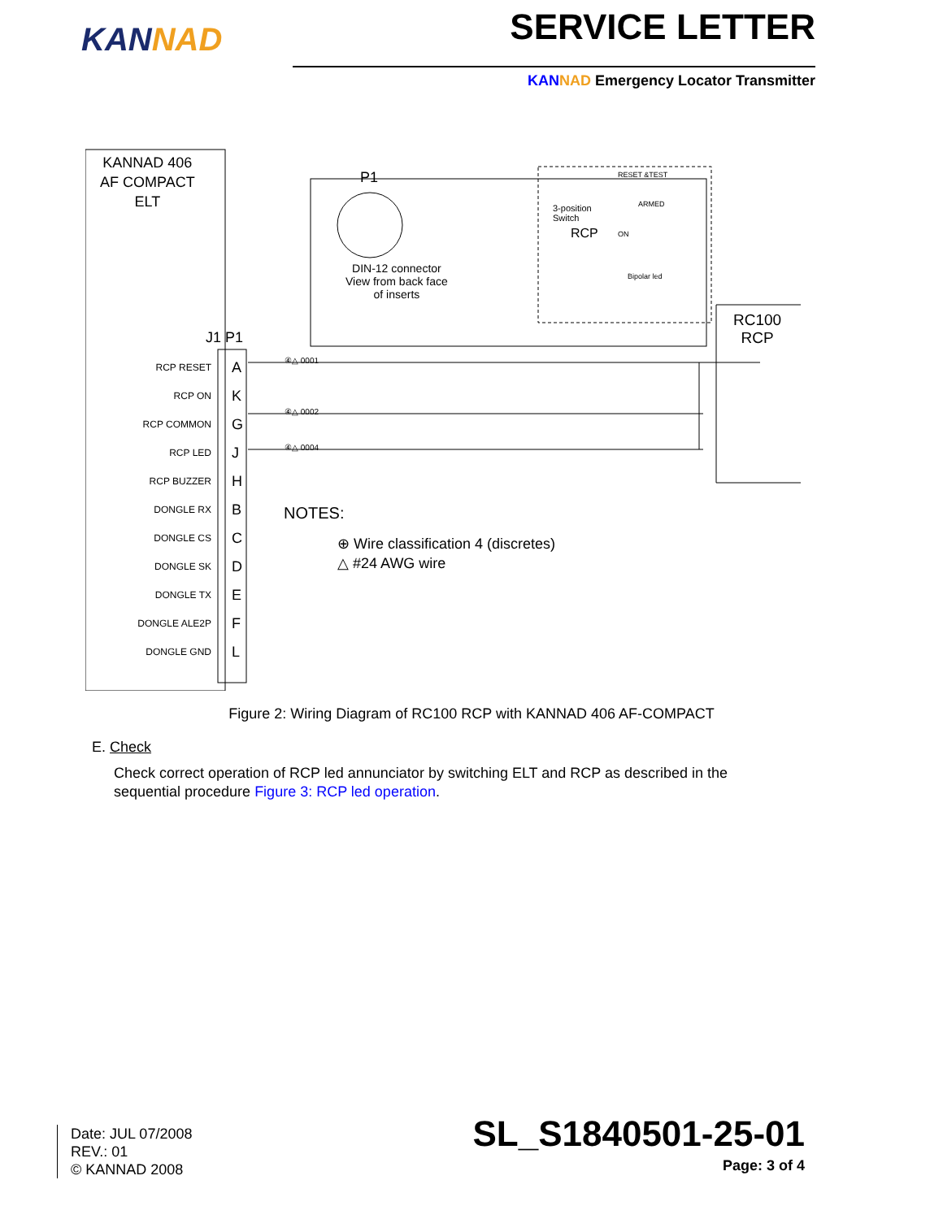KANNAD
SERVICE LETTER
KAN NAD Emergency Locator Transmitter
KANNAD 406
AF COMPACT
ELT
P1
3-position
Switch
RCP
RESET &TEST
ARMED
ON
Bipolar led
DIN-12 connector
View from back face
of inserts
RC100
RCP
J1 P1
NOTES:
⊕ Wire classification 4 (discretes)
△ #24 AWG wire
RCP RESET
RCP ON
RCP COMMON
RCP LED
RCP BUZZER
DONGLE RX
DONGLE CS
DONGLE SK
DONGLE TX
DONGLE ALE2P
DONGLE GND
A
K
G
J
H
B
C
D
E
F
L
④△ 0001
④△ 0002
④△ 0004
Figure 2: Wiring Diagram of RC100 RCP with KANNAD 406 AF-COMPACT
E. Check
Check correct operation of RCP led annunciator by switching ELT and RCP as described in the sequential procedure Figure 3: RCP led operation.
Date: JUL 07/2008
REV.: 01
© KANNAD 2008
SL_S1840501-25-01
Page: 3 of 4